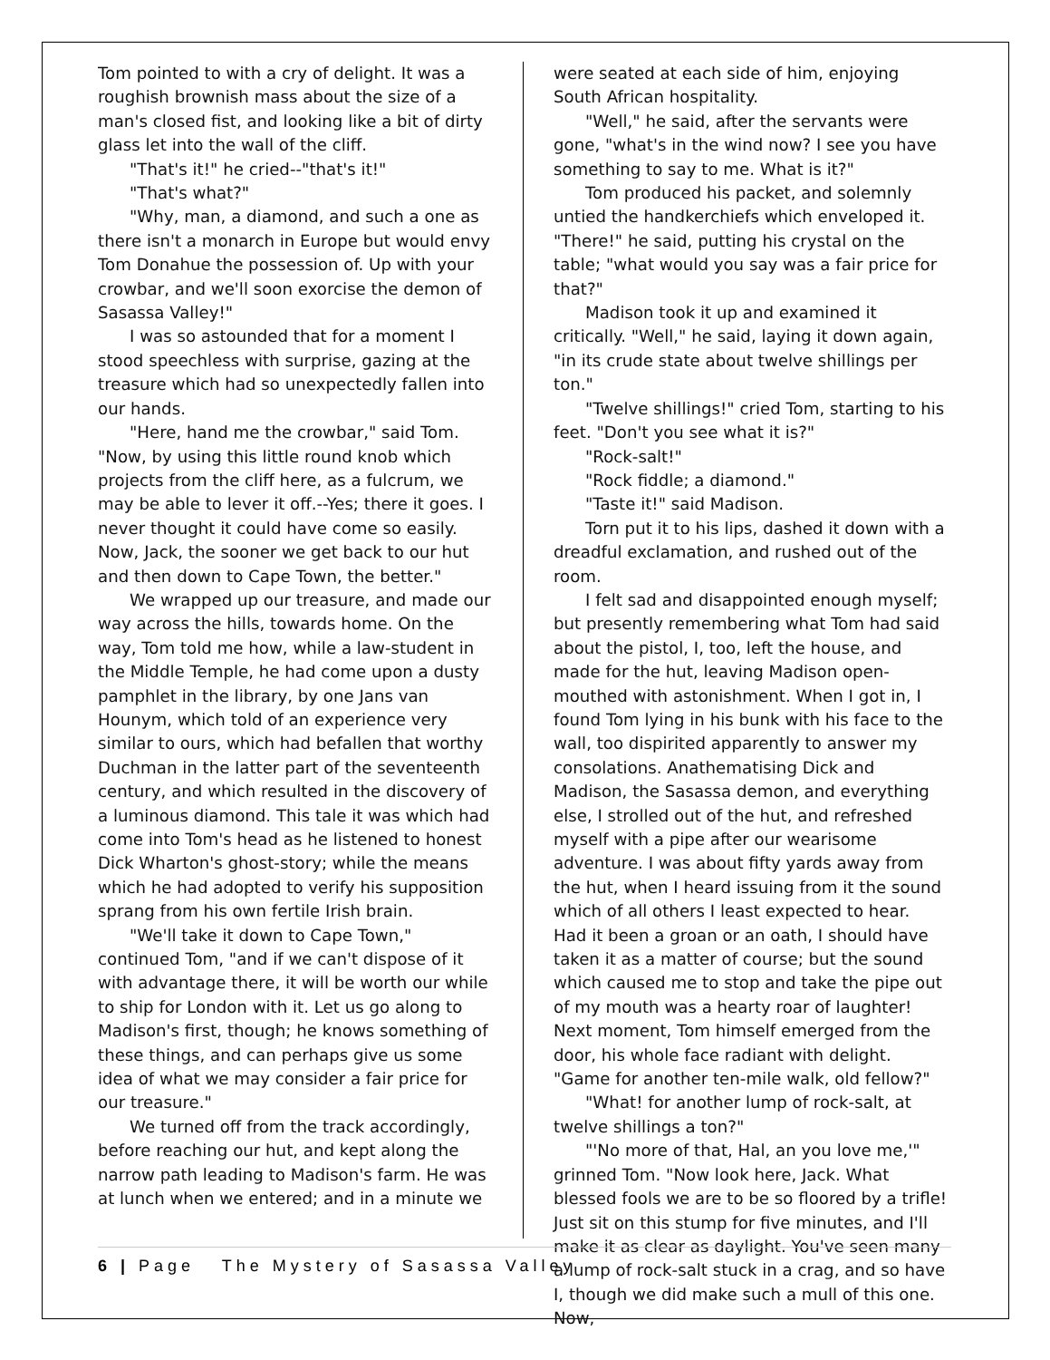Tom pointed to with a cry of delight. It was a roughish brownish mass about the size of a man's closed fist, and looking like a bit of dirty glass let into the wall of the cliff.
"That's it!" he cried--"that's it!"
"That's what?"
"Why, man, a diamond, and such a one as there isn't a monarch in Europe but would envy Tom Donahue the possession of. Up with your crowbar, and we'll soon exorcise the demon of Sasassa Valley!"
I was so astounded that for a moment I stood speechless with surprise, gazing at the treasure which had so unexpectedly fallen into our hands.
"Here, hand me the crowbar," said Tom. "Now, by using this little round knob which projects from the cliff here, as a fulcrum, we may be able to lever it off.--Yes; there it goes. I never thought it could have come so easily. Now, Jack, the sooner we get back to our hut and then down to Cape Town, the better."
We wrapped up our treasure, and made our way across the hills, towards home. On the way, Tom told me how, while a law-student in the Middle Temple, he had come upon a dusty pamphlet in the library, by one Jans van Hounym, which told of an experience very similar to ours, which had befallen that worthy Duchman in the latter part of the seventeenth century, and which resulted in the discovery of a luminous diamond. This tale it was which had come into Tom's head as he listened to honest Dick Wharton's ghost-story; while the means which he had adopted to verify his supposition sprang from his own fertile Irish brain.
"We'll take it down to Cape Town," continued Tom, "and if we can't dispose of it with advantage there, it will be worth our while to ship for London with it. Let us go along to Madison's first, though; he knows something of these things, and can perhaps give us some idea of what we may consider a fair price for our treasure."
We turned off from the track accordingly, before reaching our hut, and kept along the narrow path leading to Madison's farm. He was at lunch when we entered; and in a minute we
were seated at each side of him, enjoying South African hospitality.
"Well," he said, after the servants were gone, "what's in the wind now? I see you have something to say to me. What is it?"
Tom produced his packet, and solemnly untied the handkerchiefs which enveloped it. "There!" he said, putting his crystal on the table; "what would you say was a fair price for that?"
Madison took it up and examined it critically. "Well," he said, laying it down again, "in its crude state about twelve shillings per ton."
"Twelve shillings!" cried Tom, starting to his feet. "Don't you see what it is?"
"Rock-salt!"
"Rock fiddle; a diamond."
"Taste it!" said Madison.
Torn put it to his lips, dashed it down with a dreadful exclamation, and rushed out of the room.
I felt sad and disappointed enough myself; but presently remembering what Tom had said about the pistol, I, too, left the house, and made for the hut, leaving Madison open-mouthed with astonishment. When I got in, I found Tom lying in his bunk with his face to the wall, too dispirited apparently to answer my consolations. Anathematising Dick and Madison, the Sasassa demon, and everything else, I strolled out of the hut, and refreshed myself with a pipe after our wearisome adventure. I was about fifty yards away from the hut, when I heard issuing from it the sound which of all others I least expected to hear. Had it been a groan or an oath, I should have taken it as a matter of course; but the sound which caused me to stop and take the pipe out of my mouth was a hearty roar of laughter! Next moment, Tom himself emerged from the door, his whole face radiant with delight. "Game for another ten-mile walk, old fellow?"
"What! for another lump of rock-salt, at twelve shillings a ton?"
"'No more of that, Hal, an you love me,'" grinned Tom. "Now look here, Jack. What blessed fools we are to be so floored by a trifle! Just sit on this stump for five minutes, and I'll make it as clear as daylight. You've seen many a lump of rock-salt stuck in a crag, and so have I, though we did make such a mull of this one. Now,
6 | Page The Mystery of Sasassa Valley